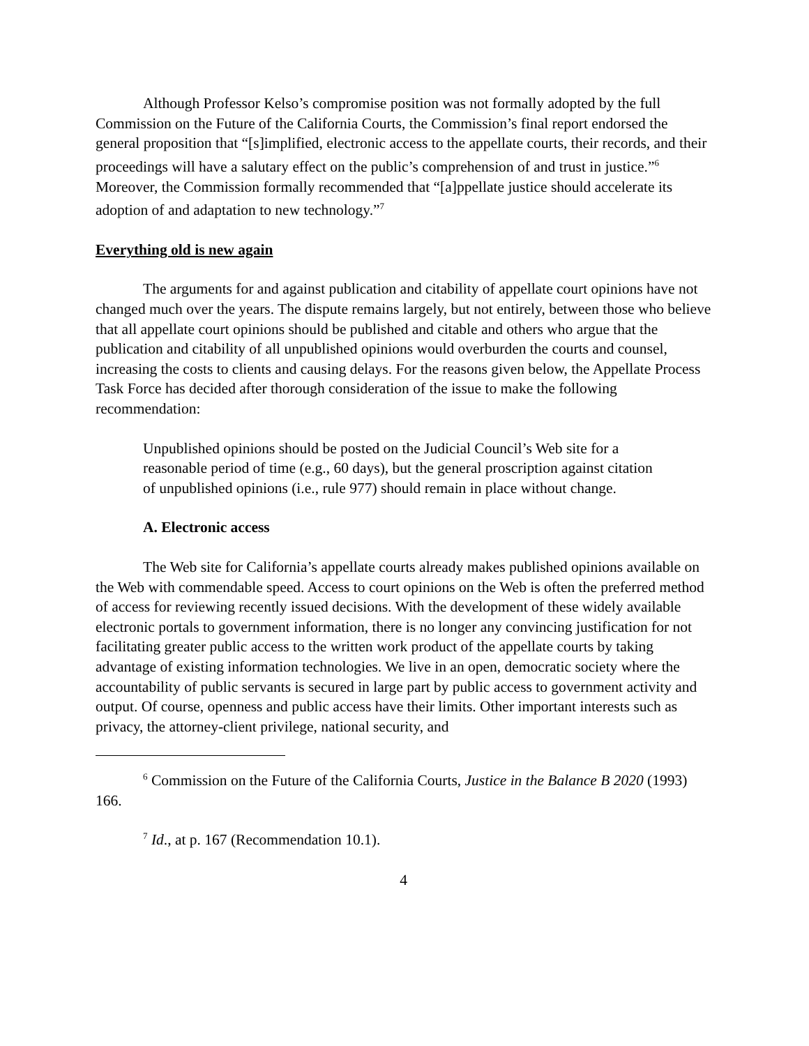Although Professor Kelso’s compromise position was not formally adopted by the full Commission on the Future of the California Courts, the Commission’s final report endorsed the general proposition that “[s]implified, electronic access to the appellate courts, their records, and their proceedings will have a salutary effect on the public’s comprehension of and trust in justice.”<sup>6</sup> Moreover, the Commission formally recommended that “[a]ppellate justice should accelerate its adoption of and adaptation to new technology.”<sup>7</sup>
Everything old is new again
The arguments for and against publication and citability of appellate court opinions have not changed much over the years. The dispute remains largely, but not entirely, between those who believe that all appellate court opinions should be published and citable and others who argue that the publication and citability of all unpublished opinions would overburden the courts and counsel, increasing the costs to clients and causing delays. For the reasons given below, the Appellate Process Task Force has decided after thorough consideration of the issue to make the following recommendation:
Unpublished opinions should be posted on the Judicial Council’s Web site for a reasonable period of time (e.g., 60 days), but the general proscription against citation of unpublished opinions (i.e., rule 977) should remain in place without change.
A. Electronic access
The Web site for California’s appellate courts already makes published opinions available on the Web with commendable speed. Access to court opinions on the Web is often the preferred method of access for reviewing recently issued decisions. With the development of these widely available electronic portals to government information, there is no longer any convincing justification for not facilitating greater public access to the written work product of the appellate courts by taking advantage of existing information technologies. We live in an open, democratic society where the accountability of public servants is secured in large part by public access to government activity and output. Of course, openness and public access have their limits. Other important interests such as privacy, the attorney-client privilege, national security, and
<sup>6</sup> Commission on the Future of the California Courts, Justice in the Balance B 2020 (1993) 166.
<sup>7</sup> Id., at p. 167 (Recommendation 10.1).
4